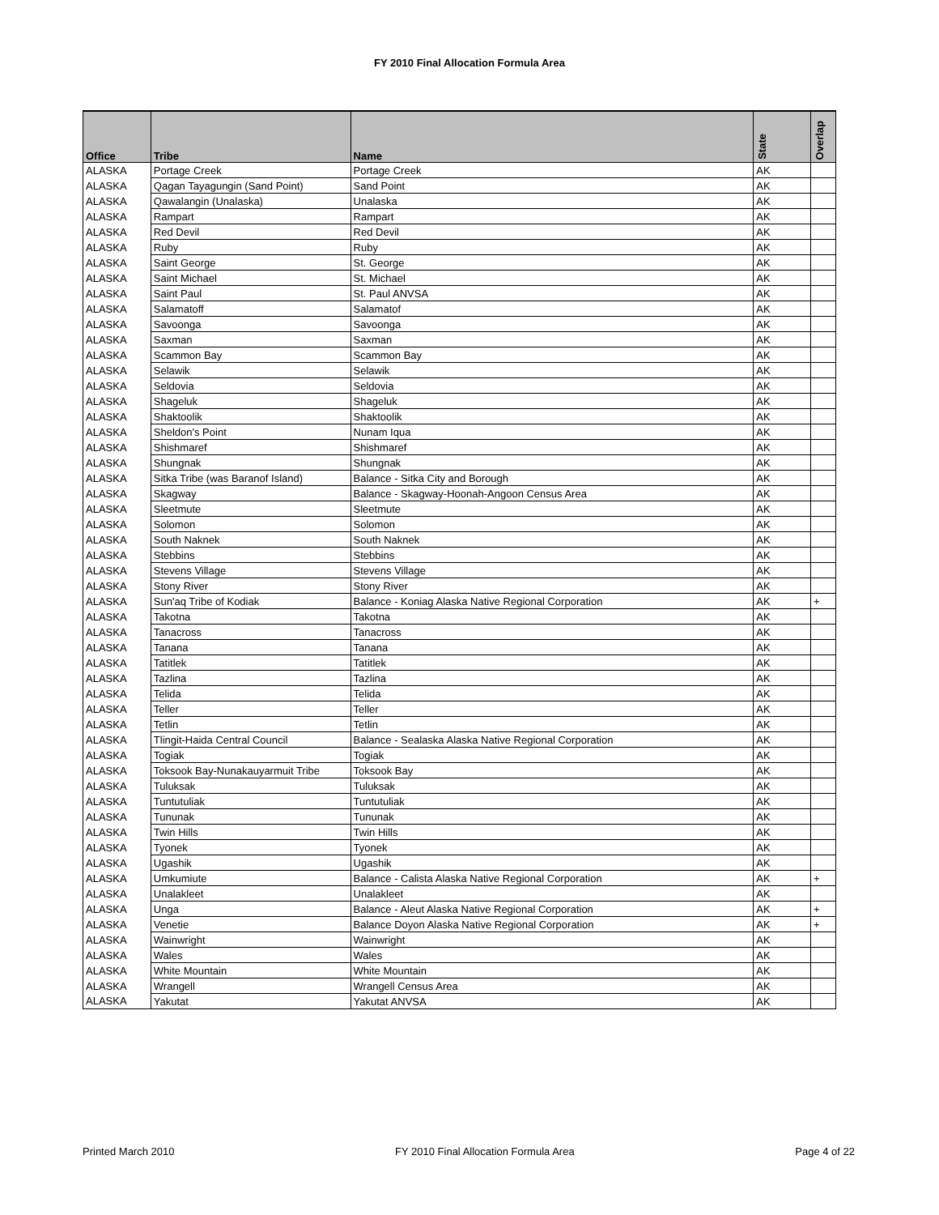FY 2010 Final Allocation Formula Area
| Office | Tribe | Name | State | Overlap |
| --- | --- | --- | --- | --- |
| ALASKA | Portage Creek | Portage Creek | AK | |
| ALASKA | Qagan Tayagungin (Sand Point) | Sand Point | AK | |
| ALASKA | Qawalangin (Unalaska) | Unalaska | AK | |
| ALASKA | Rampart | Rampart | AK | |
| ALASKA | Red Devil | Red Devil | AK | |
| ALASKA | Ruby | Ruby | AK | |
| ALASKA | Saint George | St. George | AK | |
| ALASKA | Saint Michael | St. Michael | AK | |
| ALASKA | Saint Paul | St. Paul ANVSA | AK | |
| ALASKA | Salamatoff | Salamatof | AK | |
| ALASKA | Savoonga | Savoonga | AK | |
| ALASKA | Saxman | Saxman | AK | |
| ALASKA | Scammon Bay | Scammon Bay | AK | |
| ALASKA | Selawik | Selawik | AK | |
| ALASKA | Seldovia | Seldovia | AK | |
| ALASKA | Shageluk | Shageluk | AK | |
| ALASKA | Shaktoolik | Shaktoolik | AK | |
| ALASKA | Sheldon's Point | Nunam Iqua | AK | |
| ALASKA | Shishmaref | Shishmaref | AK | |
| ALASKA | Shungnak | Shungnak | AK | |
| ALASKA | Sitka Tribe (was Baranof Island) | Balance - Sitka City and Borough | AK | |
| ALASKA | Skagway | Balance - Skagway-Hoonah-Angoon Census Area | AK | |
| ALASKA | Sleetmute | Sleetmute | AK | |
| ALASKA | Solomon | Solomon | AK | |
| ALASKA | South Naknek | South Naknek | AK | |
| ALASKA | Stebbins | Stebbins | AK | |
| ALASKA | Stevens Village | Stevens Village | AK | |
| ALASKA | Stony River | Stony River | AK | |
| ALASKA | Sun'aq Tribe of Kodiak | Balance - Koniag Alaska Native Regional Corporation | AK | + |
| ALASKA | Takotna | Takotna | AK | |
| ALASKA | Tanacross | Tanacross | AK | |
| ALASKA | Tanana | Tanana | AK | |
| ALASKA | Tatitlek | Tatitlek | AK | |
| ALASKA | Tazlina | Tazlina | AK | |
| ALASKA | Telida | Telida | AK | |
| ALASKA | Teller | Teller | AK | |
| ALASKA | Tetlin | Tetlin | AK | |
| ALASKA | Tlingit-Haida Central Council | Balance - Sealaska Alaska Native Regional Corporation | AK | |
| ALASKA | Togiak | Togiak | AK | |
| ALASKA | Toksook Bay-Nunakauyarmuit Tribe | Toksook Bay | AK | |
| ALASKA | Tuluksak | Tuluksak | AK | |
| ALASKA | Tuntutuliak | Tuntutuliak | AK | |
| ALASKA | Tununak | Tununak | AK | |
| ALASKA | Twin Hills | Twin Hills | AK | |
| ALASKA | Tyonek | Tyonek | AK | |
| ALASKA | Ugashik | Ugashik | AK | |
| ALASKA | Umkumiute | Balance - Calista Alaska Native Regional Corporation | AK | + |
| ALASKA | Unalakleet | Unalakleet | AK | |
| ALASKA | Unga | Balance - Aleut Alaska Native Regional Corporation | AK | + |
| ALASKA | Venetie | Balance Doyon Alaska Native Regional Corporation | AK | + |
| ALASKA | Wainwright | Wainwright | AK | |
| ALASKA | Wales | Wales | AK | |
| ALASKA | White Mountain | White Mountain | AK | |
| ALASKA | Wrangell | Wrangell Census Area | AK | |
| ALASKA | Yakutat | Yakutat ANVSA | AK | |
Printed March 2010 FY 2010 Final Allocation Formula Area Page 4 of 22